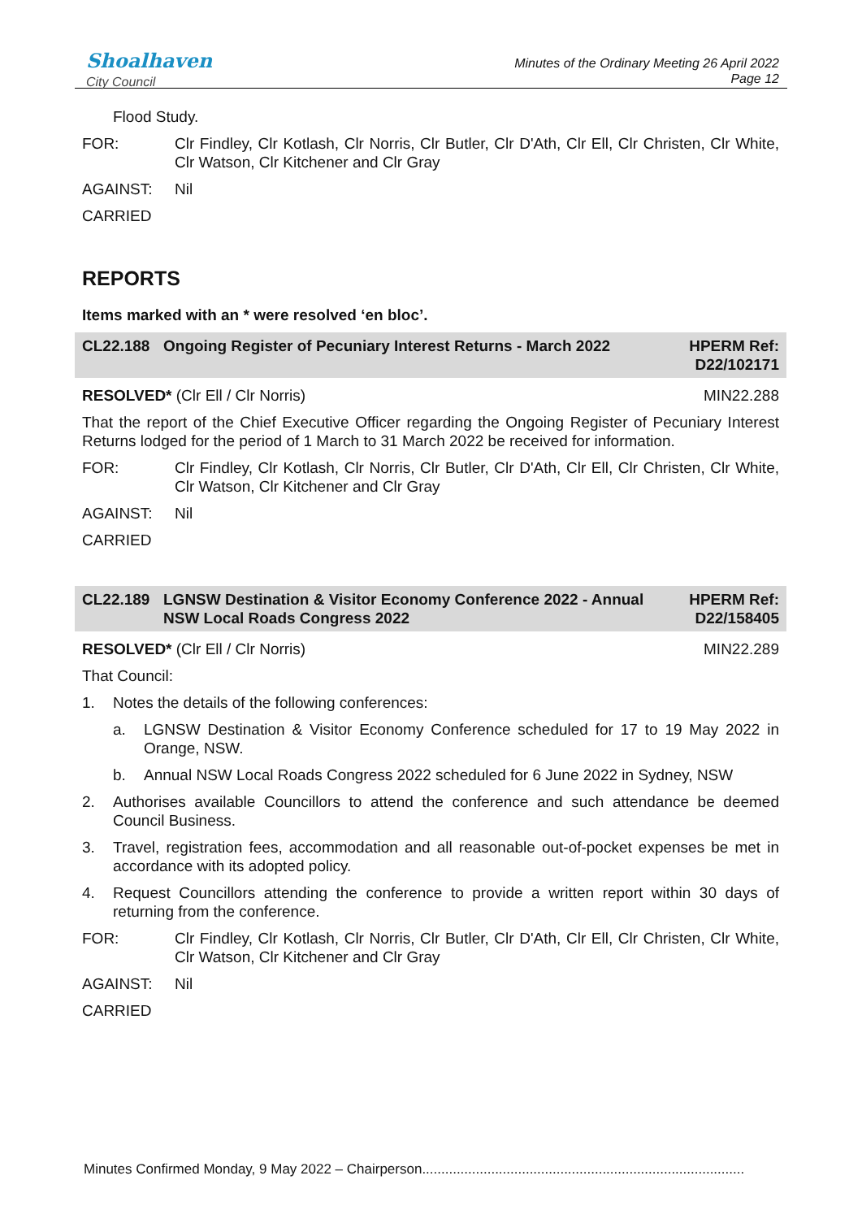Shoalhaven
City Council
Minutes of the Ordinary Meeting 26 April 2022
Page 12
Flood Study.
FOR: Clr Findley, Clr Kotlash, Clr Norris, Clr Butler, Clr D'Ath, Clr Ell, Clr Christen, Clr White, Clr Watson, Clr Kitchener and Clr Gray
AGAINST: Nil
CARRIED
REPORTS
Items marked with an * were resolved ‘en bloc’.
CL22.188 Ongoing Register of Pecuniary Interest Returns - March 2022
HPERM Ref: D22/102171
RESOLVED* (Clr Ell / Clr Norris)
MIN22.288
That the report of the Chief Executive Officer regarding the Ongoing Register of Pecuniary Interest Returns lodged for the period of 1 March to 31 March 2022 be received for information.
FOR: Clr Findley, Clr Kotlash, Clr Norris, Clr Butler, Clr D'Ath, Clr Ell, Clr Christen, Clr White, Clr Watson, Clr Kitchener and Clr Gray
AGAINST: Nil
CARRIED
CL22.189 LGNSW Destination & Visitor Economy Conference 2022 - Annual NSW Local Roads Congress 2022
HPERM Ref: D22/158405
RESOLVED* (Clr Ell / Clr Norris)
MIN22.289
That Council:
1. Notes the details of the following conferences:
a. LGNSW Destination & Visitor Economy Conference scheduled for 17 to 19 May 2022 in Orange, NSW.
b. Annual NSW Local Roads Congress 2022 scheduled for 6 June 2022 in Sydney, NSW
2. Authorises available Councillors to attend the conference and such attendance be deemed Council Business.
3. Travel, registration fees, accommodation and all reasonable out-of-pocket expenses be met in accordance with its adopted policy.
4. Request Councillors attending the conference to provide a written report within 30 days of returning from the conference.
FOR: Clr Findley, Clr Kotlash, Clr Norris, Clr Butler, Clr D'Ath, Clr Ell, Clr Christen, Clr White, Clr Watson, Clr Kitchener and Clr Gray
AGAINST: Nil
CARRIED
Minutes Confirmed Monday, 9 May 2022 – Chairperson....................................................................................